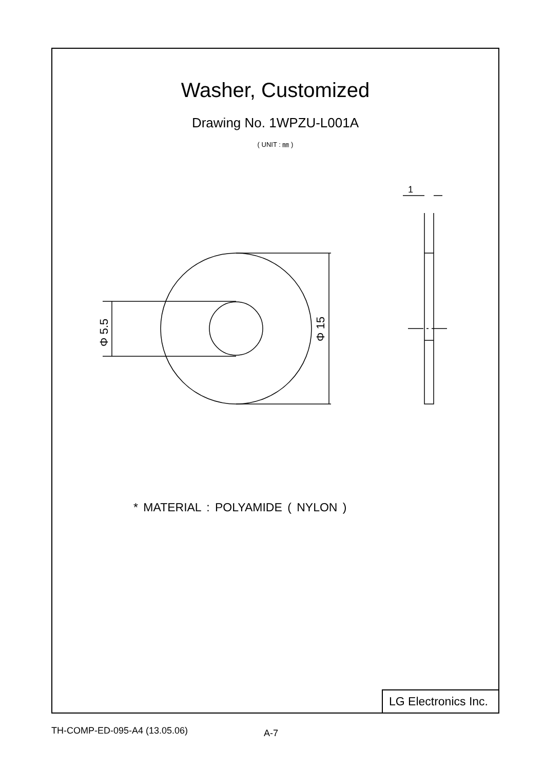Washer, Customized
Drawing No. 1WPZU-L001A
( UNIT : ㎜ )
1
Φ 5.5
Φ 15
* MATERIAL : POLYAMIDE ( NYLON )
LG Electronics Inc.
TH-COMP-ED-095-A4 (13.05.06) A-7